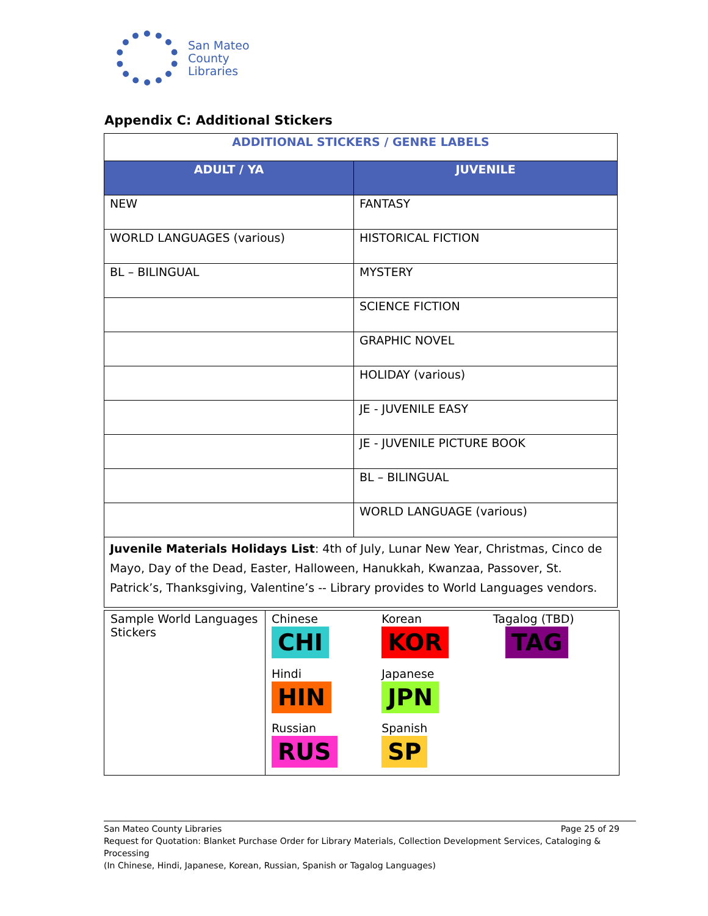San Mateo
County
Libraries
Appendix C: Additional Stickers
| ADDITIONAL STICKERS / GENRE LABELS | |
| ADULT / YA | JUVENILE |
| NEW | FANTASY |
| WORLD LANGUAGES (various) | HISTORICAL FICTION |
| BL – BILINGUAL | MYSTERY |
| | SCIENCE FICTION |
| | GRAPHIC NOVEL |
| | HOLIDAY (various) |
| | JE - JUVENILE EASY |
| | JE - JUVENILE PICTURE BOOK |
| | BL – BILINGUAL |
| | WORLD LANGUAGE (various) |
| Juvenile Materials Holidays List : 4th of July, Lunar New Year, Christmas, Cinco de Mayo, Day of the Dead, Easter, Halloween, Hanukkah, Kwanzaa, Passover, St. Patrick’s, Thanksgiving, Valentine’s -- Library provides to World Languages vendors. | |
| Sample World Languages Stickers | Chinese CHI | Korean KOR | Tagalog (TBD) TAG |
| | Hindi HIN | Japanese JPN | |
| | Russian RUS | Spanish SP | |
San Mateo County Libraries Page 25 of 29
Request for Quotation: Blanket Purchase Order for Library Materials, Collection Development Services, Cataloging & Processing
(In Chinese, Hindi, Japanese, Korean, Russian, Spanish or Tagalog Languages)